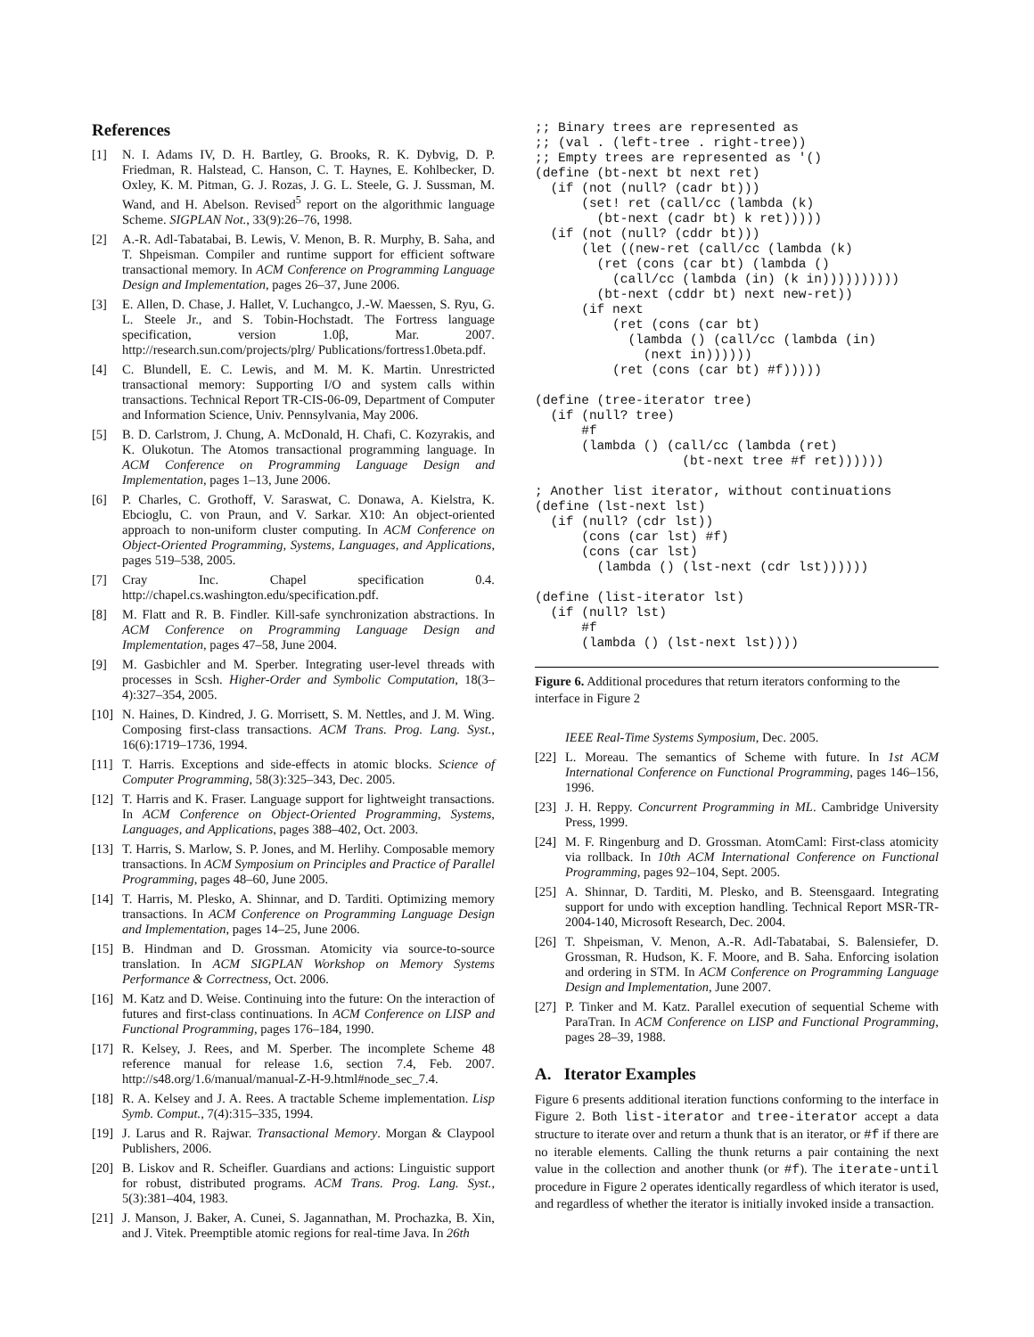References
[1] N. I. Adams IV, D. H. Bartley, G. Brooks, R. K. Dybvig, D. P. Friedman, R. Halstead, C. Hanson, C. T. Haynes, E. Kohlbecker, D. Oxley, K. M. Pitman, G. J. Rozas, J. G. L. Steele, G. J. Sussman, M. Wand, and H. Abelson. Revised<sup>5</sup> report on the algorithmic language Scheme. SIGPLAN Not., 33(9):26–76, 1998.
[2] A.-R. Adl-Tabatabai, B. Lewis, V. Menon, B. R. Murphy, B. Saha, and T. Shpeisman. Compiler and runtime support for efficient software transactional memory. In ACM Conference on Programming Language Design and Implementation, pages 26–37, June 2006.
[3] E. Allen, D. Chase, J. Hallet, V. Luchangco, J.-W. Maessen, S. Ryu, G. L. Steele Jr., and S. Tobin-Hochstadt. The Fortress language specification, version 1.0β, Mar. 2007. http://research.sun.com/projects/plrg/ Publications/fortress1.0beta.pdf.
[4] C. Blundell, E. C. Lewis, and M. M. K. Martin. Unrestricted transactional memory: Supporting I/O and system calls within transactions. Technical Report TR-CIS-06-09, Department of Computer and Information Science, Univ. Pennsylvania, May 2006.
[5] B. D. Carlstrom, J. Chung, A. McDonald, H. Chafi, C. Kozyrakis, and K. Olukotun. The Atomos transactional programming language. In ACM Conference on Programming Language Design and Implementation, pages 1–13, June 2006.
[6] P. Charles, C. Grothoff, V. Saraswat, C. Donawa, A. Kielstra, K. Ebcioglu, C. von Praun, and V. Sarkar. X10: An object-oriented approach to non-uniform cluster computing. In ACM Conference on Object-Oriented Programming, Systems, Languages, and Applications, pages 519–538, 2005.
[7] Cray Inc. Chapel specification 0.4. http://chapel.cs.washington.edu/specification.pdf.
[8] M. Flatt and R. B. Findler. Kill-safe synchronization abstractions. In ACM Conference on Programming Language Design and Implementation, pages 47–58, June 2004.
[9] M. Gasbichler and M. Sperber. Integrating user-level threads with processes in Scsh. Higher-Order and Symbolic Computation, 18(3–4):327–354, 2005.
[10] N. Haines, D. Kindred, J. G. Morrisett, S. M. Nettles, and J. M. Wing. Composing first-class transactions. ACM Trans. Prog. Lang. Syst., 16(6):1719–1736, 1994.
[11] T. Harris. Exceptions and side-effects in atomic blocks. Science of Computer Programming, 58(3):325–343, Dec. 2005.
[12] T. Harris and K. Fraser. Language support for lightweight transactions. In ACM Conference on Object-Oriented Programming, Systems, Languages, and Applications, pages 388–402, Oct. 2003.
[13] T. Harris, S. Marlow, S. P. Jones, and M. Herlihy. Composable memory transactions. In ACM Symposium on Principles and Practice of Parallel Programming, pages 48–60, June 2005.
[14] T. Harris, M. Plesko, A. Shinnar, and D. Tarditi. Optimizing memory transactions. In ACM Conference on Programming Language Design and Implementation, pages 14–25, June 2006.
[15] B. Hindman and D. Grossman. Atomicity via source-to-source translation. In ACM SIGPLAN Workshop on Memory Systems Performance & Correctness, Oct. 2006.
[16] M. Katz and D. Weise. Continuing into the future: On the interaction of futures and first-class continuations. In ACM Conference on LISP and Functional Programming, pages 176–184, 1990.
[17] R. Kelsey, J. Rees, and M. Sperber. The incomplete Scheme 48 reference manual for release 1.6, section 7.4, Feb. 2007. http://s48.org/1.6/manual/manual-Z-H-9.html#node_sec_7.4.
[18] R. A. Kelsey and J. A. Rees. A tractable Scheme implementation. Lisp Symb. Comput., 7(4):315–335, 1994.
[19] J. Larus and R. Rajwar. Transactional Memory. Morgan & Claypool Publishers, 2006.
[20] B. Liskov and R. Scheifler. Guardians and actions: Linguistic support for robust, distributed programs. ACM Trans. Prog. Lang. Syst., 5(3):381–404, 1983.
[21] J. Manson, J. Baker, A. Cunei, S. Jagannathan, M. Prochazka, B. Xin, and J. Vitek. Preemptible atomic regions for real-time Java. In 26th
;; Binary trees are represented as
;; (val . (left-tree . right-tree))
;; Empty trees are represented as '()
(define (bt-next bt next ret)
  (if (not (null? (cadr bt)))
      (set! ret (call/cc (lambda (k)
        (bt-next (cadr bt) k ret)))))
  (if (not (null? (cddr bt)))
      (let ((new-ret (call/cc (lambda (k)
        (ret (cons (car bt) (lambda ()
          (call/cc (lambda (in) (k in))))))))))
        (bt-next (cddr bt) next new-ret))
      (if next
          (ret (cons (car bt)
            (lambda () (call/cc (lambda (in)
              (next in))))))
          (ret (cons (car bt) #f)))))

(define (tree-iterator tree)
  (if (null? tree)
      #f
      (lambda () (call/cc (lambda (ret)
                   (bt-next tree #f ret))))))

; Another list iterator, without continuations
(define (lst-next lst)
  (if (null? (cdr lst))
      (cons (car lst) #f)
      (cons (car lst)
        (lambda () (lst-next (cdr lst))))))

(define (list-iterator lst)
  (if (null? lst)
      #f
      (lambda () (lst-next lst))))
Figure 6. Additional procedures that return iterators conforming to the interface in Figure 2
IEEE Real-Time Systems Symposium, Dec. 2005.
[22] L. Moreau. The semantics of Scheme with future. In 1st ACM International Conference on Functional Programming, pages 146–156, 1996.
[23] J. H. Reppy. Concurrent Programming in ML. Cambridge University Press, 1999.
[24] M. F. Ringenburg and D. Grossman. AtomCaml: First-class atomicity via rollback. In 10th ACM International Conference on Functional Programming, pages 92–104, Sept. 2005.
[25] A. Shinnar, D. Tarditi, M. Plesko, and B. Steensgaard. Integrating support for undo with exception handling. Technical Report MSR-TR-2004-140, Microsoft Research, Dec. 2004.
[26] T. Shpeisman, V. Menon, A.-R. Adl-Tabatabai, S. Balensiefer, D. Grossman, R. Hudson, K. F. Moore, and B. Saha. Enforcing isolation and ordering in STM. In ACM Conference on Programming Language Design and Implementation, June 2007.
[27] P. Tinker and M. Katz. Parallel execution of sequential Scheme with ParaTran. In ACM Conference on LISP and Functional Programming, pages 28–39, 1988.
A. Iterator Examples
Figure 6 presents additional iteration functions conforming to the interface in Figure 2. Both list-iterator and tree-iterator accept a data structure to iterate over and return a thunk that is an iterator, or #f if there are no iterable elements. Calling the thunk returns a pair containing the next value in the collection and another thunk (or #f). The iterate-until procedure in Figure 2 operates identically regardless of which iterator is used, and regardless of whether the iterator is initially invoked inside a transaction.